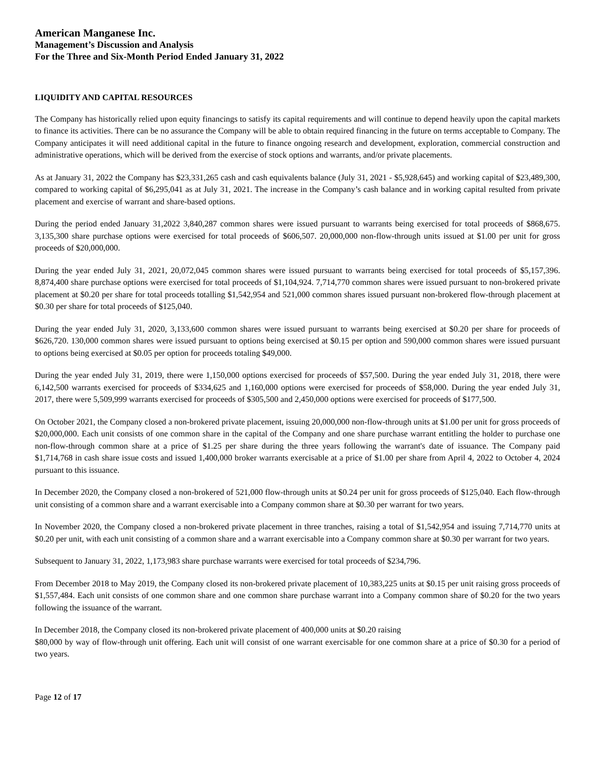American Manganese Inc.
Management’s Discussion and Analysis
For the Three and Six-Month Period Ended January 31, 2022
LIQUIDITY AND CAPITAL RESOURCES
The Company has historically relied upon equity financings to satisfy its capital requirements and will continue to depend heavily upon the capital markets to finance its activities. There can be no assurance the Company will be able to obtain required financing in the future on terms acceptable to Company. The Company anticipates it will need additional capital in the future to finance ongoing research and development, exploration, commercial construction and administrative operations, which will be derived from the exercise of stock options and warrants, and/or private placements.
As at January 31, 2022 the Company has $23,331,265 cash and cash equivalents balance (July 31, 2021 - $5,928,645) and working capital of $23,489,300, compared to working capital of $6,295,041 as at July 31, 2021. The increase in the Company’s cash balance and in working capital resulted from private placement and exercise of warrant and share-based options.
During the period ended January 31,2022 3,840,287 common shares were issued pursuant to warrants being exercised for total proceeds of $868,675. 3,135,300 share purchase options were exercised for total proceeds of $606,507. 20,000,000 non-flow-through units issued at $1.00 per unit for gross proceeds of $20,000,000.
During the year ended July 31, 2021, 20,072,045 common shares were issued pursuant to warrants being exercised for total proceeds of $5,157,396. 8,874,400 share purchase options were exercised for total proceeds of $1,104,924. 7,714,770 common shares were issued pursuant to non-brokered private placement at $0.20 per share for total proceeds totalling $1,542,954 and 521,000 common shares issued pursuant non-brokered flow-through placement at $0.30 per share for total proceeds of $125,040.
During the year ended July 31, 2020, 3,133,600 common shares were issued pursuant to warrants being exercised at $0.20 per share for proceeds of $626,720. 130,000 common shares were issued pursuant to options being exercised at $0.15 per option and 590,000 common shares were issued pursuant to options being exercised at $0.05 per option for proceeds totaling $49,000.
During the year ended July 31, 2019, there were 1,150,000 options exercised for proceeds of $57,500. During the year ended July 31, 2018, there were 6,142,500 warrants exercised for proceeds of $334,625 and 1,160,000 options were exercised for proceeds of $58,000. During the year ended July 31, 2017, there were 5,509,999 warrants exercised for proceeds of $305,500 and 2,450,000 options were exercised for proceeds of $177,500.
On October 2021, the Company closed a non-brokered private placement, issuing 20,000,000 non-flow-through units at $1.00 per unit for gross proceeds of $20,000,000. Each unit consists of one common share in the capital of the Company and one share purchase warrant entitling the holder to purchase one non-flow-through common share at a price of $1.25 per share during the three years following the warrant's date of issuance. The Company paid $1,714,768 in cash share issue costs and issued 1,400,000 broker warrants exercisable at a price of $1.00 per share from April 4, 2022 to October 4, 2024 pursuant to this issuance.
In December 2020, the Company closed a non-brokered of 521,000 flow-through units at $0.24 per unit for gross proceeds of $125,040. Each flow-through unit consisting of a common share and a warrant exercisable into a Company common share at $0.30 per warrant for two years.
In November 2020, the Company closed a non-brokered private placement in three tranches, raising a total of $1,542,954 and issuing 7,714,770 units at $0.20 per unit, with each unit consisting of a common share and a warrant exercisable into a Company common share at $0.30 per warrant for two years.
Subsequent to January 31, 2022, 1,173,983 share purchase warrants were exercised for total proceeds of $234,796.
From December 2018 to May 2019, the Company closed its non-brokered private placement of 10,383,225 units at $0.15 per unit raising gross proceeds of $1,557,484. Each unit consists of one common share and one common share purchase warrant into a Company common share of $0.20 for the two years following the issuance of the warrant.
In December 2018, the Company closed its non-brokered private placement of 400,000 units at $0.20 raising
$80,000 by way of flow-through unit offering. Each unit will consist of one warrant exercisable for one common share at a price of $0.30 for a period of two years.
Page 12 of 17